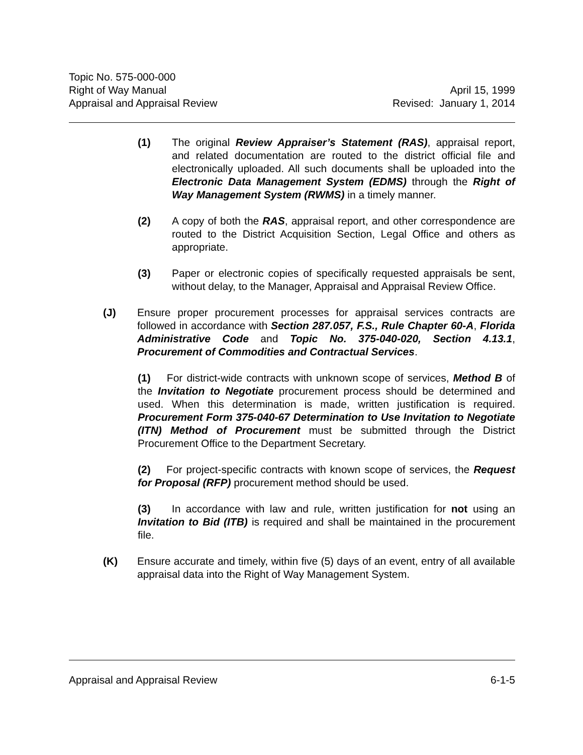Topic No. 575-000-000
Right of Way Manual April 15, 1999
Appraisal and Appraisal Review Revised: January 1, 2014
(1) The original Review Appraiser’s Statement (RAS), appraisal report, and related documentation are routed to the district official file and electronically uploaded. All such documents shall be uploaded into the Electronic Data Management System (EDMS) through the Right of Way Management System (RWMS) in a timely manner.
(2) A copy of both the RAS, appraisal report, and other correspondence are routed to the District Acquisition Section, Legal Office and others as appropriate.
(3) Paper or electronic copies of specifically requested appraisals be sent, without delay, to the Manager, Appraisal and Appraisal Review Office.
(J) Ensure proper procurement processes for appraisal services contracts are followed in accordance with Section 287.057, F.S., Rule Chapter 60-A, Florida Administrative Code and Topic No. 375-040-020, Section 4.13.1, Procurement of Commodities and Contractual Services.
(1) For district-wide contracts with unknown scope of services, Method B of the Invitation to Negotiate procurement process should be determined and used. When this determination is made, written justification is required. Procurement Form 375-040-67 Determination to Use Invitation to Negotiate (ITN) Method of Procurement must be submitted through the District Procurement Office to the Department Secretary.
(2) For project-specific contracts with known scope of services, the Request for Proposal (RFP) procurement method should be used.
(3) In accordance with law and rule, written justification for not using an Invitation to Bid (ITB) is required and shall be maintained in the procurement file.
(K) Ensure accurate and timely, within five (5) days of an event, entry of all available appraisal data into the Right of Way Management System.
Appraisal and Appraisal Review 6-1-5